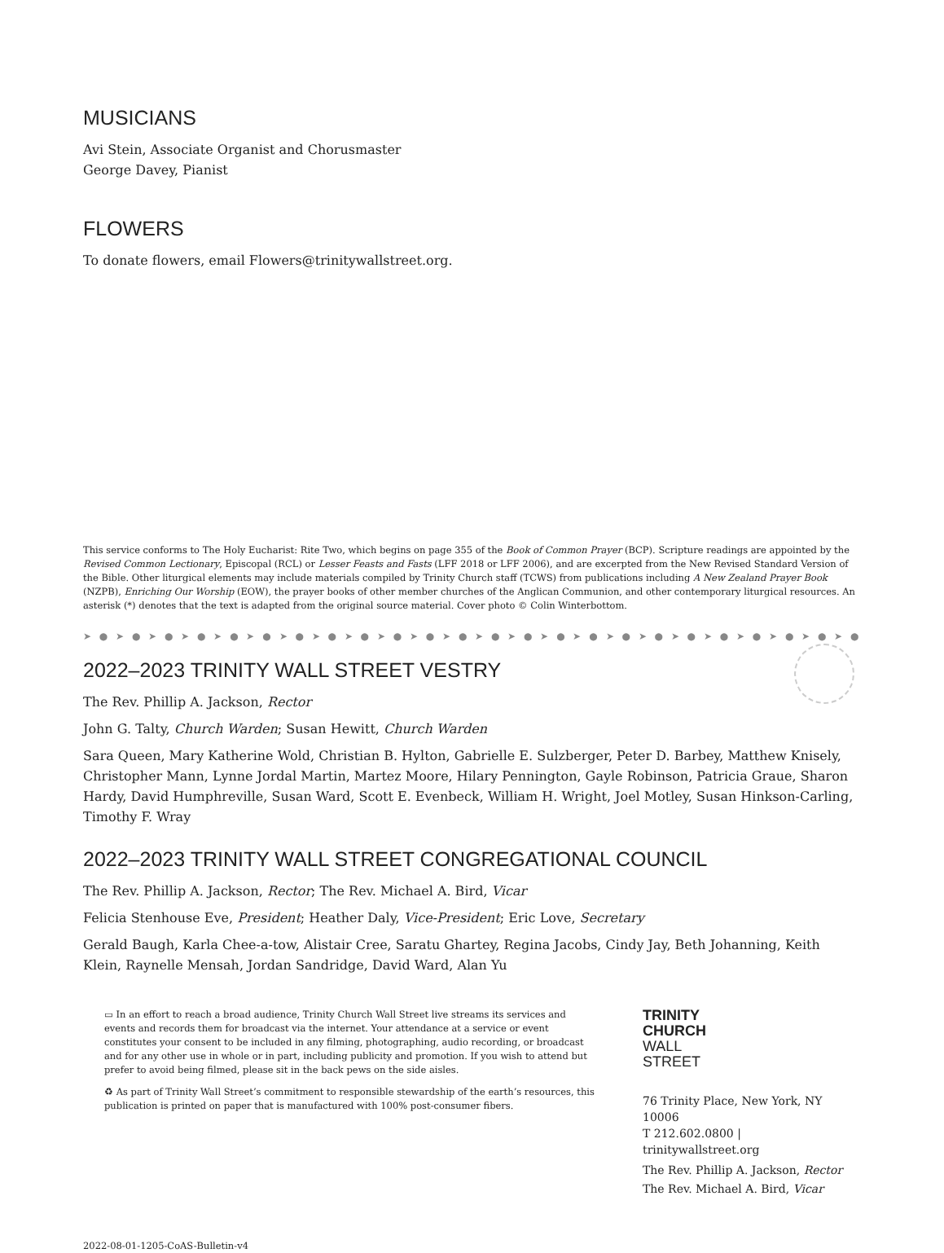MUSICIANS
Avi Stein, Associate Organist and Chorusmaster
George Davey, Pianist
FLOWERS
To donate flowers, email Flowers@trinitywallstreet.org.
This service conforms to The Holy Eucharist: Rite Two, which begins on page 355 of the Book of Common Prayer (BCP). Scripture readings are appointed by the Revised Common Lectionary, Episcopal (RCL) or Lesser Feasts and Fasts (LFF 2018 or LFF 2006), and are excerpted from the New Revised Standard Version of the Bible. Other liturgical elements may include materials compiled by Trinity Church staff (TCWS) from publications including A New Zealand Prayer Book (NZPB), Enriching Our Worship (EOW), the prayer books of other member churches of the Anglican Communion, and other contemporary liturgical resources. An asterisk (*) denotes that the text is adapted from the original source material. Cover photo © Colin Winterbottom.
➤ ● ➤ ● ➤ ● ➤ ● ➤ ● ➤ ● ➤ ● ➤ ● ➤ ● ➤ ● ➤ ● ➤ ● ➤ ● ➤ ● ➤ ● ➤ ● ➤ ● ➤ ● ➤ ● ➤ ● ➤ ● ➤ ● ➤ ● ➤ ● ➤ ● ➤
2022–2023 TRINITY WALL STREET VESTRY
The Rev. Phillip A. Jackson, Rector
John G. Talty, Church Warden; Susan Hewitt, Church Warden
Sara Queen, Mary Katherine Wold, Christian B. Hylton, Gabrielle E. Sulzberger, Peter D. Barbey, Matthew Knisely, Christopher Mann, Lynne Jordal Martin, Martez Moore, Hilary Pennington, Gayle Robinson, Patricia Graue, Sharon Hardy, David Humphreville, Susan Ward, Scott E. Evenbeck, William H. Wright, Joel Motley, Susan Hinkson-Carling, Timothy F. Wray
2022–2023 TRINITY WALL STREET CONGREGATIONAL COUNCIL
The Rev. Phillip A. Jackson, Rector; The Rev. Michael A. Bird, Vicar
Felicia Stenhouse Eve, President; Heather Daly, Vice-President; Eric Love, Secretary
Gerald Baugh, Karla Chee-a-tow, Alistair Cree, Saratu Ghartey, Regina Jacobs, Cindy Jay, Beth Johanning, Keith Klein, Raynelle Mensah, Jordan Sandridge, David Ward, Alan Yu
▭ In an effort to reach a broad audience, Trinity Church Wall Street live streams its services and events and records them for broadcast via the internet. Your attendance at a service or event constitutes your consent to be included in any filming, photographing, audio recording, or broadcast and for any other use in whole or in part, including publicity and promotion. If you wish to attend but prefer to avoid being filmed, please sit in the back pews on the side aisles.
♻ As part of Trinity Wall Street’s commitment to responsible stewardship of the earth’s resources, this publication is printed on paper that is manufactured with 100% post-consumer fibers.
TRINITY
CHURCH
WALL
STREET
76 Trinity Place, New York, NY 10006
T 212.602.0800 | trinitywallstreet.org
The Rev. Phillip A. Jackson, Rector
The Rev. Michael A. Bird, Vicar
2022-08-01-1205-CoAS-Bulletin-v4